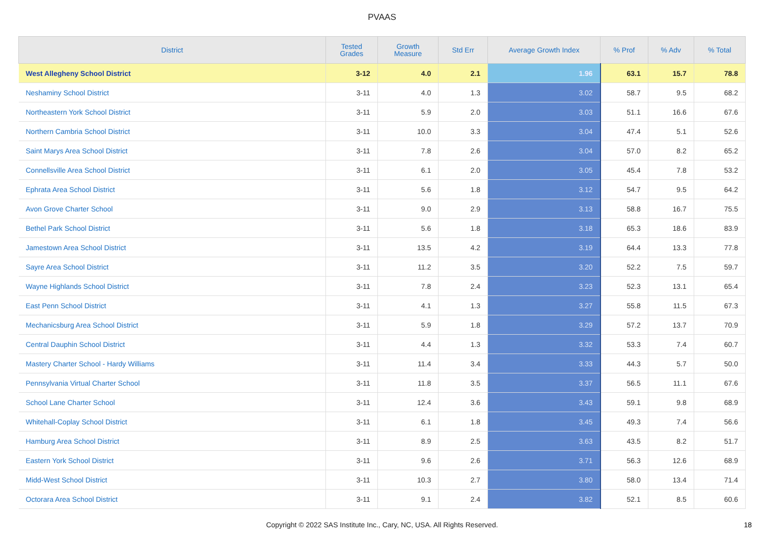PVAAS
| District | Tested Grades | Growth Measure | Std Err | Average Growth Index | % Prof | % Adv | % Total |
| --- | --- | --- | --- | --- | --- | --- | --- |
| West Allegheny School District | 3-12 | 4.0 | 2.1 | 1.96 | 63.1 | 15.7 | 78.8 |
| Neshaminy School District | 3-11 | 4.0 | 1.3 | 3.02 | 58.7 | 9.5 | 68.2 |
| Northeastern York School District | 3-11 | 5.9 | 2.0 | 3.03 | 51.1 | 16.6 | 67.6 |
| Northern Cambria School District | 3-11 | 10.0 | 3.3 | 3.04 | 47.4 | 5.1 | 52.6 |
| Saint Marys Area School District | 3-11 | 7.8 | 2.6 | 3.04 | 57.0 | 8.2 | 65.2 |
| Connellsville Area School District | 3-11 | 6.1 | 2.0 | 3.05 | 45.4 | 7.8 | 53.2 |
| Ephrata Area School District | 3-11 | 5.6 | 1.8 | 3.12 | 54.7 | 9.5 | 64.2 |
| Avon Grove Charter School | 3-11 | 9.0 | 2.9 | 3.13 | 58.8 | 16.7 | 75.5 |
| Bethel Park School District | 3-11 | 5.6 | 1.8 | 3.18 | 65.3 | 18.6 | 83.9 |
| Jamestown Area School District | 3-11 | 13.5 | 4.2 | 3.19 | 64.4 | 13.3 | 77.8 |
| Sayre Area School District | 3-11 | 11.2 | 3.5 | 3.20 | 52.2 | 7.5 | 59.7 |
| Wayne Highlands School District | 3-11 | 7.8 | 2.4 | 3.23 | 52.3 | 13.1 | 65.4 |
| East Penn School District | 3-11 | 4.1 | 1.3 | 3.27 | 55.8 | 11.5 | 67.3 |
| Mechanicsburg Area School District | 3-11 | 5.9 | 1.8 | 3.29 | 57.2 | 13.7 | 70.9 |
| Central Dauphin School District | 3-11 | 4.4 | 1.3 | 3.32 | 53.3 | 7.4 | 60.7 |
| Mastery Charter School - Hardy Williams | 3-11 | 11.4 | 3.4 | 3.33 | 44.3 | 5.7 | 50.0 |
| Pennsylvania Virtual Charter School | 3-11 | 11.8 | 3.5 | 3.37 | 56.5 | 11.1 | 67.6 |
| School Lane Charter School | 3-11 | 12.4 | 3.6 | 3.43 | 59.1 | 9.8 | 68.9 |
| Whitehall-Coplay School District | 3-11 | 6.1 | 1.8 | 3.45 | 49.3 | 7.4 | 56.6 |
| Hamburg Area School District | 3-11 | 8.9 | 2.5 | 3.63 | 43.5 | 8.2 | 51.7 |
| Eastern York School District | 3-11 | 9.6 | 2.6 | 3.71 | 56.3 | 12.6 | 68.9 |
| Midd-West School District | 3-11 | 10.3 | 2.7 | 3.80 | 58.0 | 13.4 | 71.4 |
| Octorara Area School District | 3-11 | 9.1 | 2.4 | 3.82 | 52.1 | 8.5 | 60.6 |
Copyright © 2022 SAS Institute Inc., Cary, NC, USA. All Rights Reserved. 18